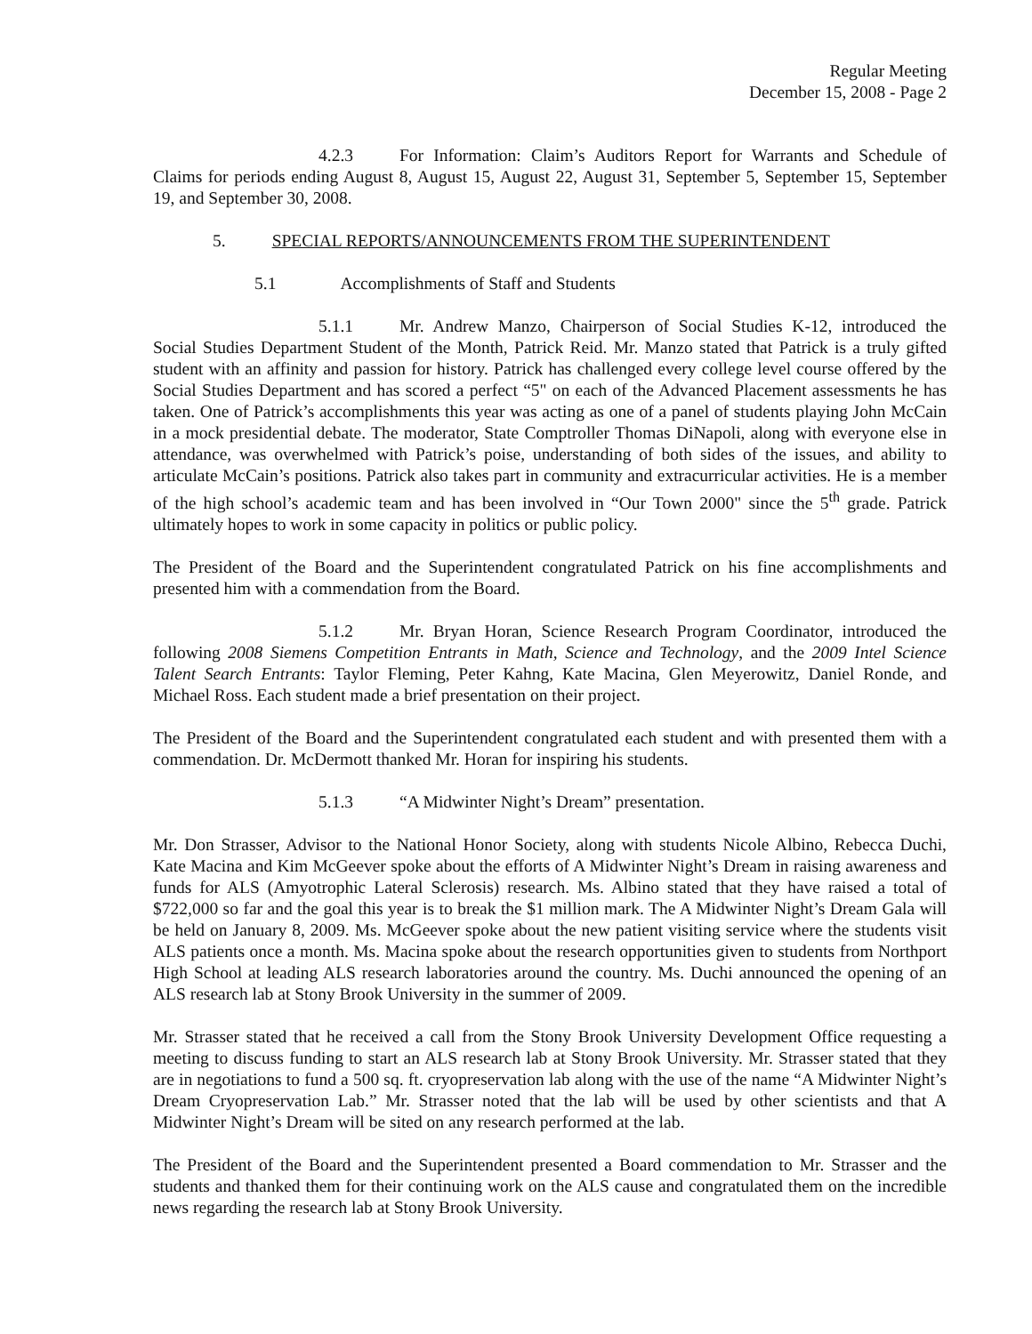Regular Meeting
December 15, 2008 - Page 2
4.2.3 For Information: Claim’s Auditors Report for Warrants and Schedule of Claims for periods ending August 8, August 15, August 22, August 31, September 5, September 15, September 19, and September 30, 2008.
5. SPECIAL REPORTS/ANNOUNCEMENTS FROM THE SUPERINTENDENT
5.1 Accomplishments of Staff and Students
5.1.1 Mr. Andrew Manzo, Chairperson of Social Studies K-12, introduced the Social Studies Department Student of the Month, Patrick Reid. Mr. Manzo stated that Patrick is a truly gifted student with an affinity and passion for history. Patrick has challenged every college level course offered by the Social Studies Department and has scored a perfect “5" on each of the Advanced Placement assessments he has taken. One of Patrick’s accomplishments this year was acting as one of a panel of students playing John McCain in a mock presidential debate. The moderator, State Comptroller Thomas DiNapoli, along with everyone else in attendance, was overwhelmed with Patrick’s poise, understanding of both sides of the issues, and ability to articulate McCain’s positions. Patrick also takes part in community and extracurricular activities. He is a member of the high school’s academic team and has been involved in “Our Town 2000" since the 5<sup>th</sup> grade. Patrick ultimately hopes to work in some capacity in politics or public policy.
The President of the Board and the Superintendent congratulated Patrick on his fine accomplishments and presented him with a commendation from the Board.
5.1.2 Mr. Bryan Horan, Science Research Program Coordinator, introduced the following 2008 Siemens Competition Entrants in Math, Science and Technology, and the 2009 Intel Science Talent Search Entrants: Taylor Fleming, Peter Kahng, Kate Macina, Glen Meyerowitz, Daniel Ronde, and Michael Ross. Each student made a brief presentation on their project.
The President of the Board and the Superintendent congratulated each student and with presented them with a commendation. Dr. McDermott thanked Mr. Horan for inspiring his students.
5.1.3 “A Midwinter Night’s Dream” presentation.
Mr. Don Strasser, Advisor to the National Honor Society, along with students Nicole Albino, Rebecca Duchi, Kate Macina and Kim McGeever spoke about the efforts of A Midwinter Night’s Dream in raising awareness and funds for ALS (Amyotrophic Lateral Sclerosis) research. Ms. Albino stated that they have raised a total of $722,000 so far and the goal this year is to break the $1 million mark. The A Midwinter Night’s Dream Gala will be held on January 8, 2009. Ms. McGeever spoke about the new patient visiting service where the students visit ALS patients once a month. Ms. Macina spoke about the research opportunities given to students from Northport High School at leading ALS research laboratories around the country. Ms. Duchi announced the opening of an ALS research lab at Stony Brook University in the summer of 2009.
Mr. Strasser stated that he received a call from the Stony Brook University Development Office requesting a meeting to discuss funding to start an ALS research lab at Stony Brook University. Mr. Strasser stated that they are in negotiations to fund a 500 sq. ft. cryopreservation lab along with the use of the name “A Midwinter Night’s Dream Cryopreservation Lab.” Mr. Strasser noted that the lab will be used by other scientists and that A Midwinter Night’s Dream will be sited on any research performed at the lab.
The President of the Board and the Superintendent presented a Board commendation to Mr. Strasser and the students and thanked them for their continuing work on the ALS cause and congratulated them on the incredible news regarding the research lab at Stony Brook University.